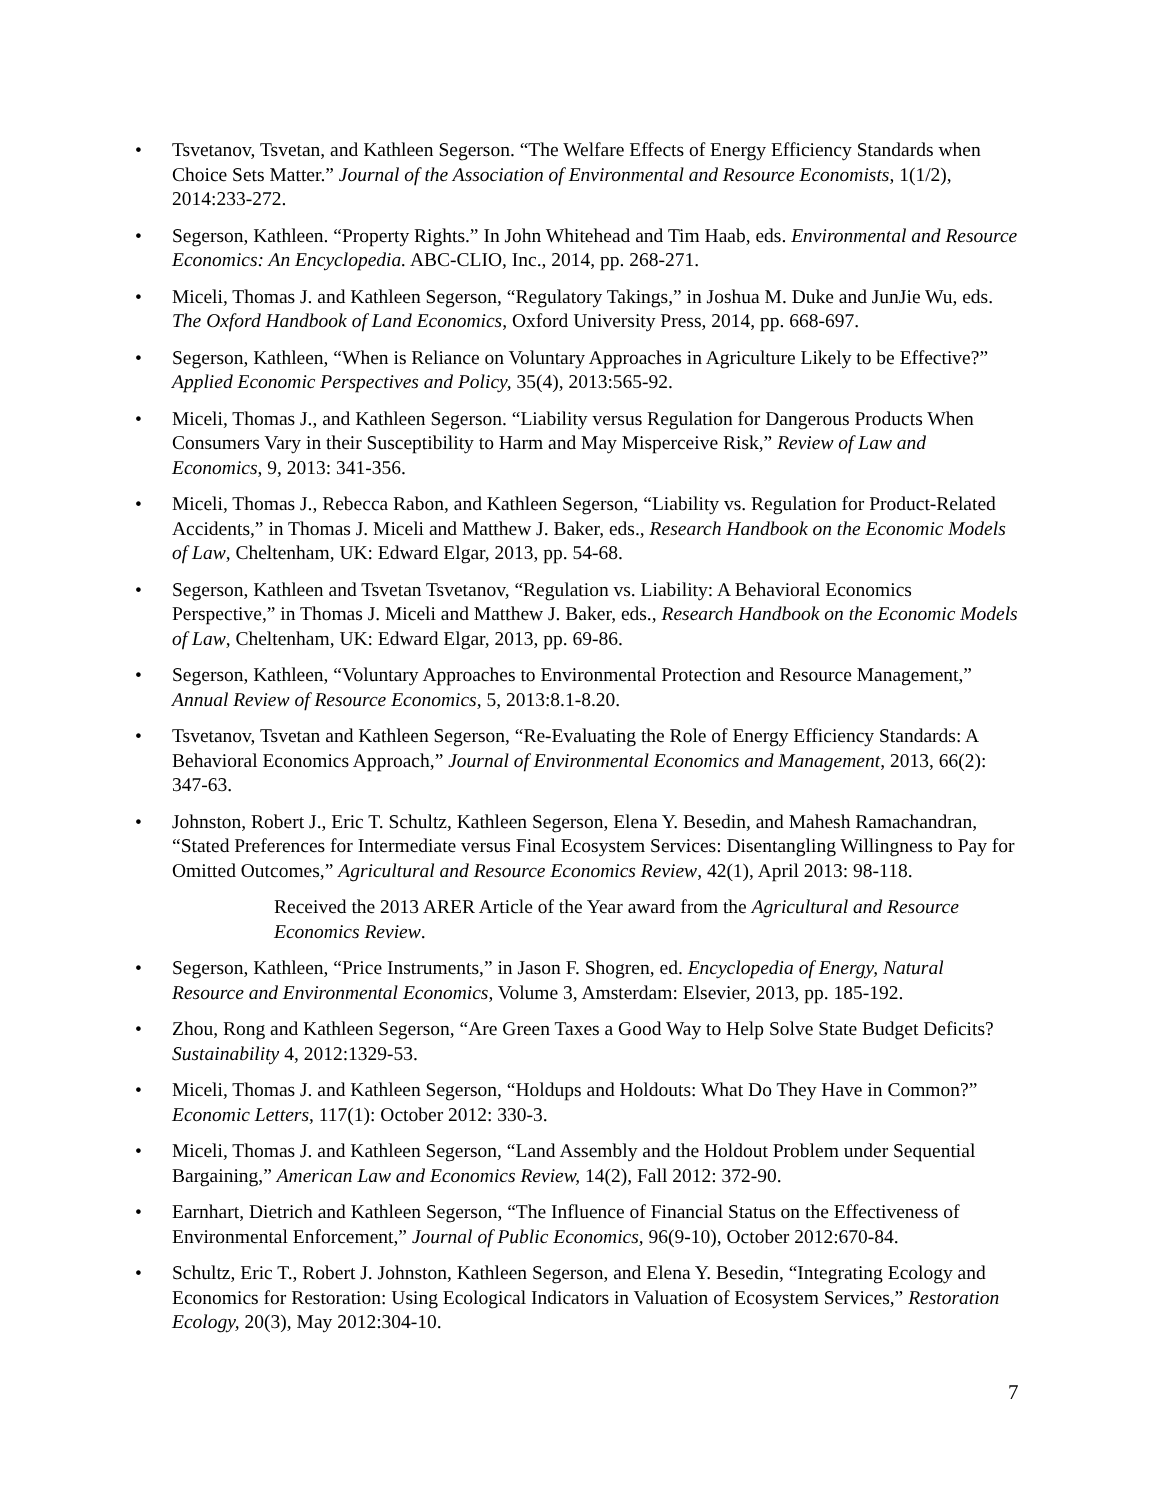• Tsvetanov, Tsvetan, and Kathleen Segerson. “The Welfare Effects of Energy Efficiency Standards when Choice Sets Matter.” Journal of the Association of Environmental and Resource Economists, 1(1/2), 2014:233-272.
• Segerson, Kathleen. “Property Rights.” In John Whitehead and Tim Haab, eds. Environmental and Resource Economics: An Encyclopedia. ABC-CLIO, Inc., 2014, pp. 268-271.
• Miceli, Thomas J. and Kathleen Segerson, “Regulatory Takings,” in Joshua M. Duke and JunJie Wu, eds. The Oxford Handbook of Land Economics, Oxford University Press, 2014, pp. 668-697.
• Segerson, Kathleen, “When is Reliance on Voluntary Approaches in Agriculture Likely to be Effective?” Applied Economic Perspectives and Policy, 35(4), 2013:565-92.
• Miceli, Thomas J., and Kathleen Segerson. “Liability versus Regulation for Dangerous Products When Consumers Vary in their Susceptibility to Harm and May Misperceive Risk,” Review of Law and Economics, 9, 2013: 341-356.
• Miceli, Thomas J., Rebecca Rabon, and Kathleen Segerson, “Liability vs. Regulation for Product-Related Accidents,” in Thomas J. Miceli and Matthew J. Baker, eds., Research Handbook on the Economic Models of Law, Cheltenham, UK: Edward Elgar, 2013, pp. 54-68.
• Segerson, Kathleen and Tsvetan Tsvetanov, “Regulation vs. Liability: A Behavioral Economics Perspective,” in Thomas J. Miceli and Matthew J. Baker, eds., Research Handbook on the Economic Models of Law, Cheltenham, UK: Edward Elgar, 2013, pp. 69-86.
• Segerson, Kathleen, “Voluntary Approaches to Environmental Protection and Resource Management,” Annual Review of Resource Economics, 5, 2013:8.1-8.20.
• Tsvetanov, Tsvetan and Kathleen Segerson, “Re-Evaluating the Role of Energy Efficiency Standards: A Behavioral Economics Approach,” Journal of Environmental Economics and Management, 2013, 66(2): 347-63.
• Johnston, Robert J., Eric T. Schultz, Kathleen Segerson, Elena Y. Besedin, and Mahesh Ramachandran, “Stated Preferences for Intermediate versus Final Ecosystem Services: Disentangling Willingness to Pay for Omitted Outcomes,” Agricultural and Resource Economics Review, 42(1), April 2013: 98-118.
Received the 2013 ARER Article of the Year award from the Agricultural and Resource Economics Review.
• Segerson, Kathleen, “Price Instruments,” in Jason F. Shogren, ed. Encyclopedia of Energy, Natural Resource and Environmental Economics, Volume 3, Amsterdam: Elsevier, 2013, pp. 185-192.
• Zhou, Rong and Kathleen Segerson, “Are Green Taxes a Good Way to Help Solve State Budget Deficits? Sustainability 4, 2012:1329-53.
• Miceli, Thomas J. and Kathleen Segerson, “Holdups and Holdouts: What Do They Have in Common?” Economic Letters, 117(1): October 2012: 330-3.
• Miceli, Thomas J. and Kathleen Segerson, “Land Assembly and the Holdout Problem under Sequential Bargaining,” American Law and Economics Review, 14(2), Fall 2012: 372-90.
• Earnhart, Dietrich and Kathleen Segerson, “The Influence of Financial Status on the Effectiveness of Environmental Enforcement,” Journal of Public Economics, 96(9-10), October 2012:670-84.
• Schultz, Eric T., Robert J. Johnston, Kathleen Segerson, and Elena Y. Besedin, “Integrating Ecology and Economics for Restoration: Using Ecological Indicators in Valuation of Ecosystem Services,” Restoration Ecology, 20(3), May 2012:304-10.
7